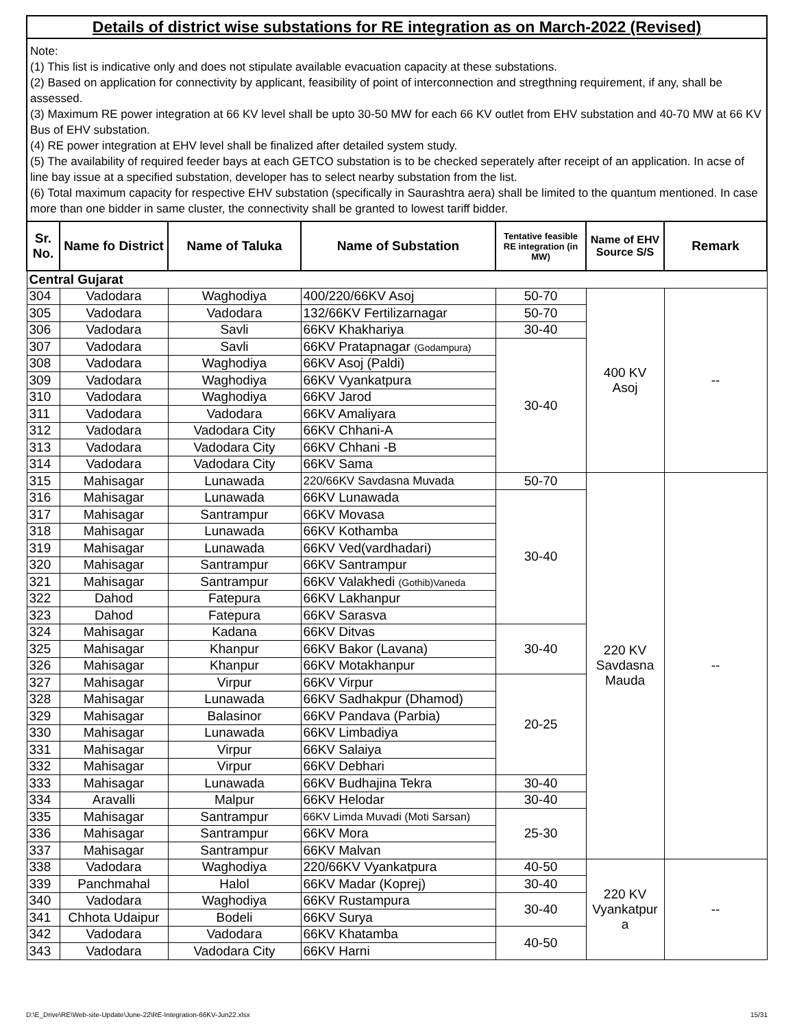Details of district wise substations for RE integration as on March-2022 (Revised)
Note:
(1) This list is indicative only and does not stipulate available evacuation capacity at these substations.
(2) Based on application for connectivity by applicant, feasibility of point of interconnection and stregthning requirement, if any, shall be assessed.
(3) Maximum RE power integration at 66 KV level shall be upto 30-50 MW for each 66 KV outlet from EHV substation and 40-70 MW at 66 KV Bus of EHV substation.
(4) RE power integration at EHV level shall be finalized after detailed system study.
(5) The availability of required feeder bays at each GETCO substation is to be checked seperately after receipt of an application. In acse of line bay issue at a specified substation, developer has to select nearby substation from the list.
(6) Total maximum capacity for respective EHV substation (specifically in Saurashtra aera) shall be limited to the quantum mentioned. In case more than one bidder in same cluster, the connectivity shall be granted to lowest tariff bidder.
| Sr. No. | Name fo District | Name of Taluka | Name of Substation | Tentative feasible RE integration (in MW) | Name of EHV Source S/S | Remark |
| --- | --- | --- | --- | --- | --- | --- |
| Central Gujarat | | | | | | |
| 304 | Vadodara | Waghodiya | 400/220/66KV Asoj | 50-70 | 400 KV Asoj | -- |
| 305 | Vadodara | Vadodara | 132/66KV Fertilizarnagar | 50-70 | | |
| 306 | Vadodara | Savli | 66KV Khakhariya | 30-40 | | |
| 307 | Vadodara | Savli | 66KV Pratapnagar (Godampura) | 30-40 | | |
| 308 | Vadodara | Waghodiya | 66KV Asoj (Paldi) | | | |
| 309 | Vadodara | Waghodiya | 66KV Vyankatpura | | | |
| 310 | Vadodara | Waghodiya | 66KV Jarod | | | |
| 311 | Vadodara | Vadodara | 66KV Amaliyara | | | |
| 312 | Vadodara | Vadodara City | 66KV Chhani-A | | | |
| 313 | Vadodara | Vadodara City | 66KV Chhani -B | | | |
| 314 | Vadodara | Vadodara City | 66KV Sama | | | |
| 315 | Mahisagar | Lunawada | 220/66KV Savdasna Muvada | 50-70 | 220 KV Savdasna Mauda | -- |
| 316 | Mahisagar | Lunawada | 66KV Lunawada | 30-40 | | |
| 317 | Mahisagar | Santrampur | 66KV Movasa | | | |
| 318 | Mahisagar | Lunawada | 66KV Kothamba | | | |
| 319 | Mahisagar | Lunawada | 66KV Ved(vardhadari) | | | |
| 320 | Mahisagar | Santrampur | 66KV Santrampur | | | |
| 321 | Mahisagar | Santrampur | 66KV Valakhedi (Gothib)Vaneda | | | |
| 322 | Dahod | Fatepura | 66KV Lakhanpur | | | |
| 323 | Dahod | Fatepura | 66KV Sarasva | | | |
| 324 | Mahisagar | Kadana | 66KV Ditvas | 30-40 | | |
| 325 | Mahisagar | Khanpur | 66KV Bakor (Lavana) | | | |
| 326 | Mahisagar | Khanpur | 66KV Motakhanpur | | | |
| 327 | Mahisagar | Virpur | 66KV Virpur | 20-25 | | |
| 328 | Mahisagar | Lunawada | 66KV Sadhakpur (Dhamod) | | | |
| 329 | Mahisagar | Balasinor | 66KV Pandava (Parbia) | | | |
| 330 | Mahisagar | Lunawada | 66KV Limbadiya | | | |
| 331 | Mahisagar | Virpur | 66KV Salaiya | | | |
| 332 | Mahisagar | Virpur | 66KV Debhari | | | |
| 333 | Mahisagar | Lunawada | 66KV Budhajina Tekra | 30-40 | | |
| 334 | Aravalli | Malpur | 66KV Helodar | 30-40 | | |
| 335 | Mahisagar | Santrampur | 66KV Limda Muvadi (Moti Sarsan) | 25-30 | | |
| 336 | Mahisagar | Santrampur | 66KV Mora | | | |
| 337 | Mahisagar | Santrampur | 66KV Malvan | | | |
| 338 | Vadodara | Waghodiya | 220/66KV Vyankatpura | 40-50 | 220 KV Vyankatpur a | -- |
| 339 | Panchmahal | Halol | 66KV Madar (Koprej) | 30-40 | | |
| 340 | Vadodara | Waghodiya | 66KV Rustampura | 30-40 | | |
| 341 | Chhota Udaipur | Bodeli | 66KV Surya | | | |
| 342 | Vadodara | Vadodara | 66KV Khatamba | 40-50 | | |
| 343 | Vadodara | Vadodara City | 66KV Harni | | | |
D:\E_Drive\RE\Web-site-Update\June-22\RE-Integration-66KV-Jun22.xlsx 15/31